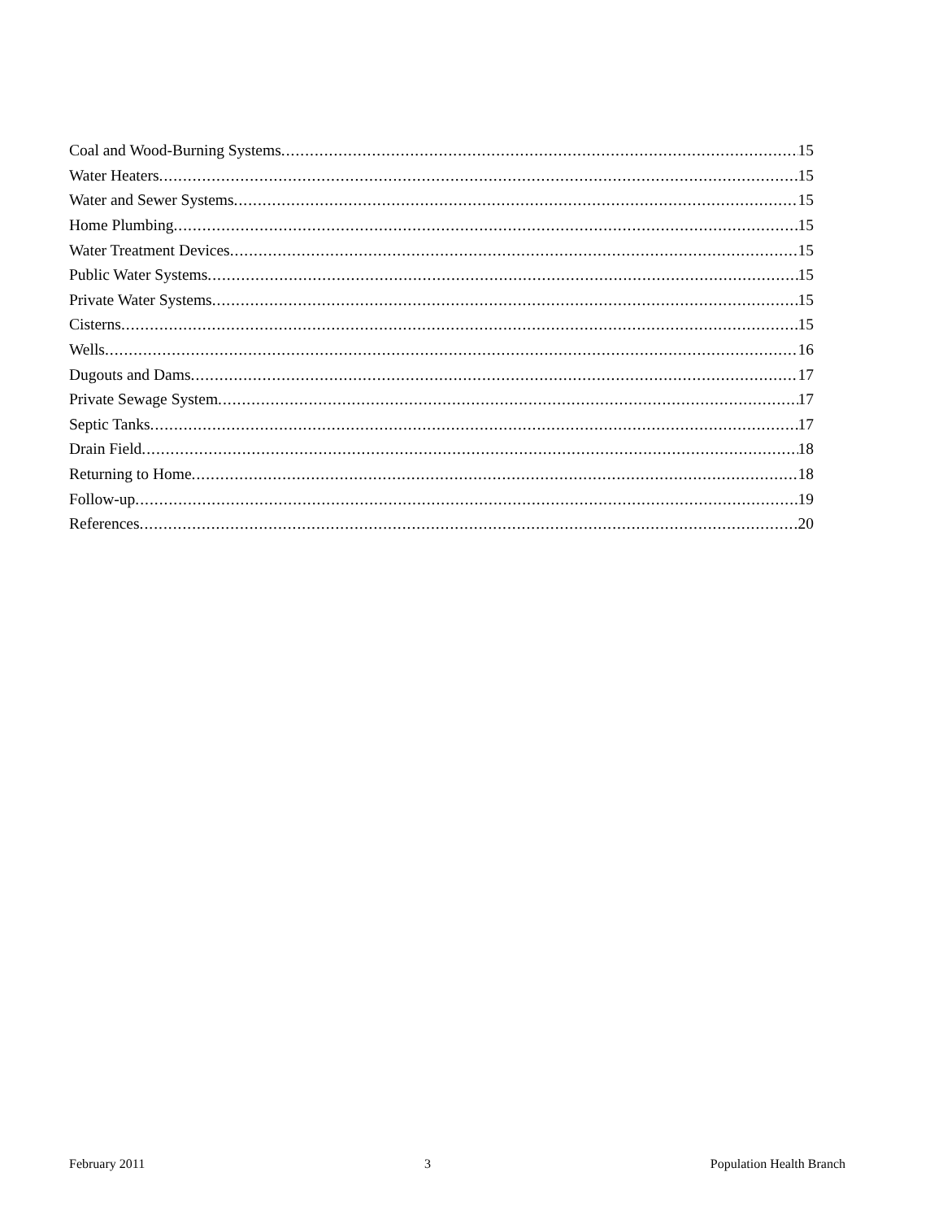Coal and Wood-Burning Systems 15
Water Heaters 15
Water and Sewer Systems 15
Home Plumbing 15
Water Treatment Devices 15
Public Water Systems 15
Private Water Systems 15
Cisterns 15
Wells 16
Dugouts and Dams 17
Private Sewage System 17
Septic Tanks 17
Drain Field 18
Returning to Home 18
Follow-up 19
References 20
February 2011 3 Population Health Branch